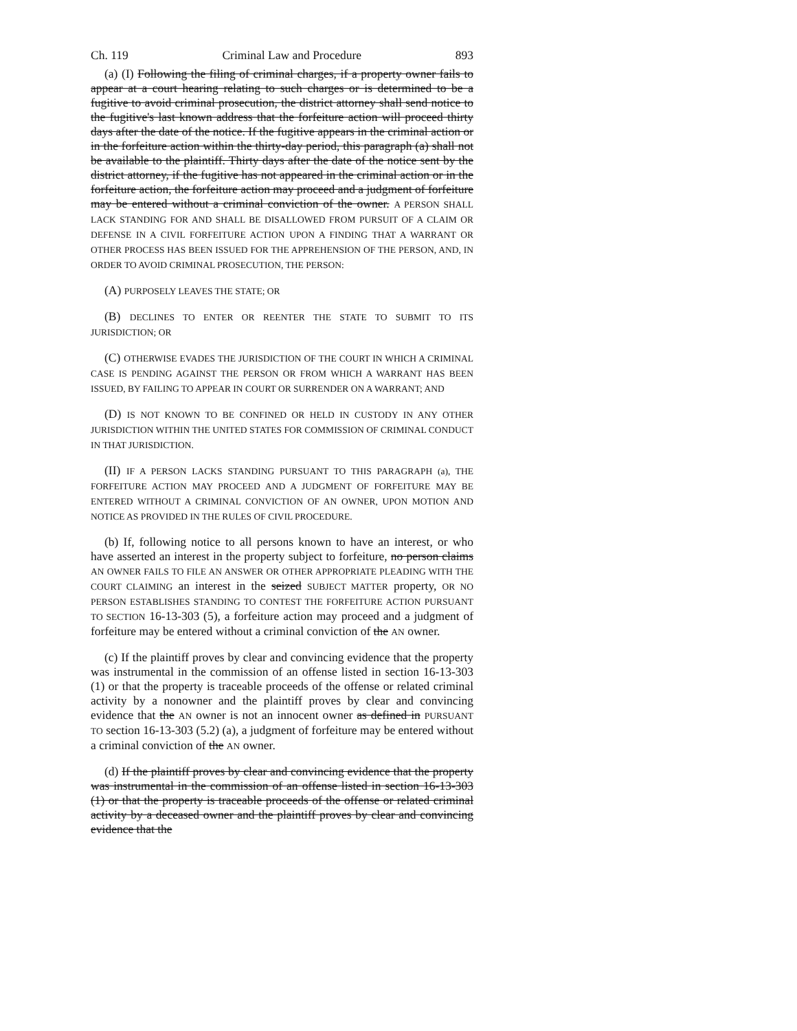Ch. 119 Criminal Law and Procedure 893
(a) (I) Following the filing of criminal charges, if a property owner fails to appear at a court hearing relating to such charges or is determined to be a fugitive to avoid criminal prosecution, the district attorney shall send notice to the fugitive's last known address that the forfeiture action will proceed thirty days after the date of the notice. If the fugitive appears in the criminal action or in the forfeiture action within the thirty-day period, this paragraph (a) shall not be available to the plaintiff. Thirty days after the date of the notice sent by the district attorney, if the fugitive has not appeared in the criminal action or in the forfeiture action, the forfeiture action may proceed and a judgment of forfeiture may be entered without a criminal conviction of the owner. A PERSON SHALL LACK STANDING FOR AND SHALL BE DISALLOWED FROM PURSUIT OF A CLAIM OR DEFENSE IN A CIVIL FORFEITURE ACTION UPON A FINDING THAT A WARRANT OR OTHER PROCESS HAS BEEN ISSUED FOR THE APPREHENSION OF THE PERSON, AND, IN ORDER TO AVOID CRIMINAL PROSECUTION, THE PERSON:
(A) PURPOSELY LEAVES THE STATE; OR
(B) DECLINES TO ENTER OR REENTER THE STATE TO SUBMIT TO ITS JURISDICTION; OR
(C) OTHERWISE EVADES THE JURISDICTION OF THE COURT IN WHICH A CRIMINAL CASE IS PENDING AGAINST THE PERSON OR FROM WHICH A WARRANT HAS BEEN ISSUED, BY FAILING TO APPEAR IN COURT OR SURRENDER ON A WARRANT; AND
(D) IS NOT KNOWN TO BE CONFINED OR HELD IN CUSTODY IN ANY OTHER JURISDICTION WITHIN THE UNITED STATES FOR COMMISSION OF CRIMINAL CONDUCT IN THAT JURISDICTION.
(II) IF A PERSON LACKS STANDING PURSUANT TO THIS PARAGRAPH (a), THE FORFEITURE ACTION MAY PROCEED AND A JUDGMENT OF FORFEITURE MAY BE ENTERED WITHOUT A CRIMINAL CONVICTION OF AN OWNER, UPON MOTION AND NOTICE AS PROVIDED IN THE RULES OF CIVIL PROCEDURE.
(b) If, following notice to all persons known to have an interest, or who have asserted an interest in the property subject to forfeiture, no person claims AN OWNER FAILS TO FILE AN ANSWER OR OTHER APPROPRIATE PLEADING WITH THE COURT CLAIMING an interest in the seized SUBJECT MATTER property, OR NO PERSON ESTABLISHES STANDING TO CONTEST THE FORFEITURE ACTION PURSUANT TO SECTION 16-13-303 (5), a forfeiture action may proceed and a judgment of forfeiture may be entered without a criminal conviction of the AN owner.
(c) If the plaintiff proves by clear and convincing evidence that the property was instrumental in the commission of an offense listed in section 16-13-303 (1) or that the property is traceable proceeds of the offense or related criminal activity by a nonowner and the plaintiff proves by clear and convincing evidence that the AN owner is not an innocent owner as defined in PURSUANT TO section 16-13-303 (5.2) (a), a judgment of forfeiture may be entered without a criminal conviction of the AN owner.
(d) If the plaintiff proves by clear and convincing evidence that the property was instrumental in the commission of an offense listed in section 16-13-303 (1) or that the property is traceable proceeds of the offense or related criminal activity by a deceased owner and the plaintiff proves by clear and convincing evidence that the